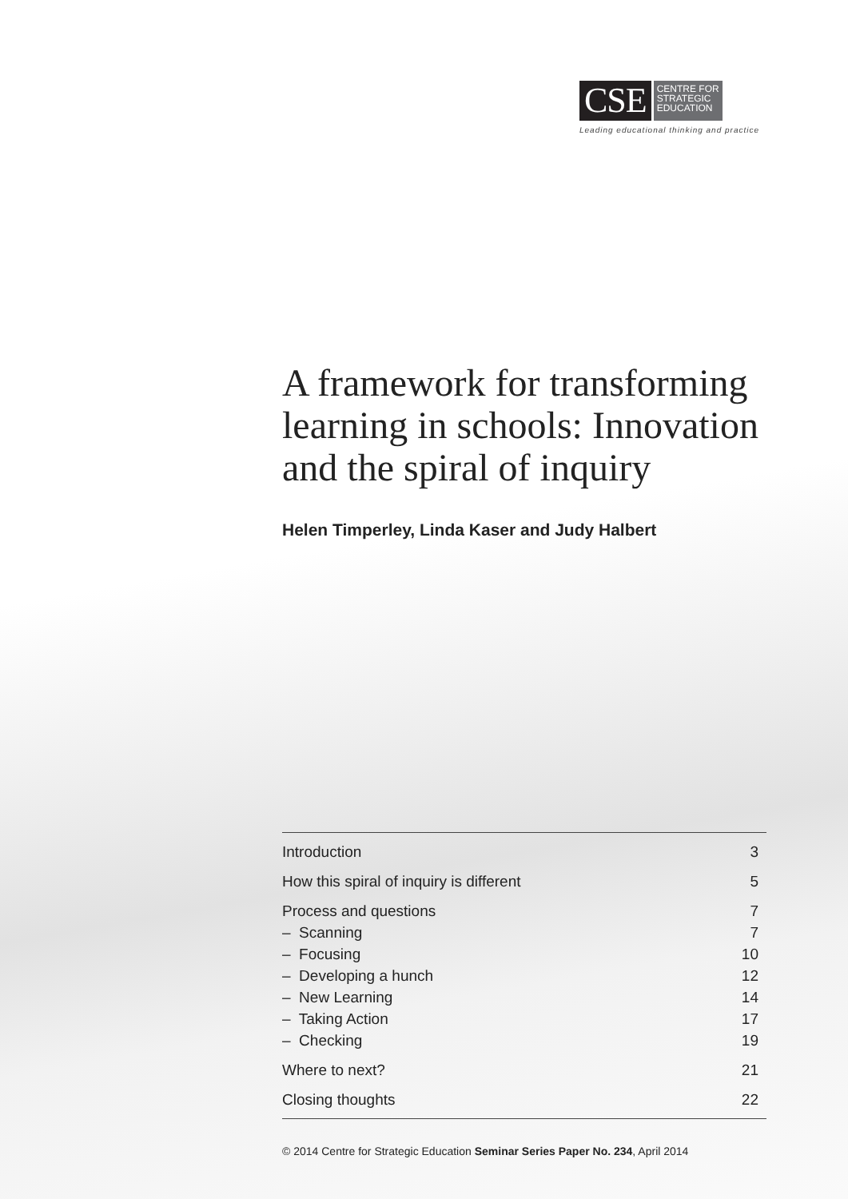CSE
CENTRE FOR
STRATEGIC
EDUCATION
Leading educational thinking and practice
A framework for transforming learning in schools: Innovation and the spiral of inquiry
Helen Timperley, Linda Kaser and Judy Halbert
| Introduction | 3 |
| How this spiral of inquiry is different | 5 |
| Process and questions | 7 |
| – Scanning | 7 |
| – Focusing | 10 |
| – Developing a hunch | 12 |
| – New Learning | 14 |
| – Taking Action | 17 |
| – Checking | 19 |
| Where to next? | 21 |
| Closing thoughts | 22 |
© 2014 Centre for Strategic Education Seminar Series Paper No. 234, April 2014